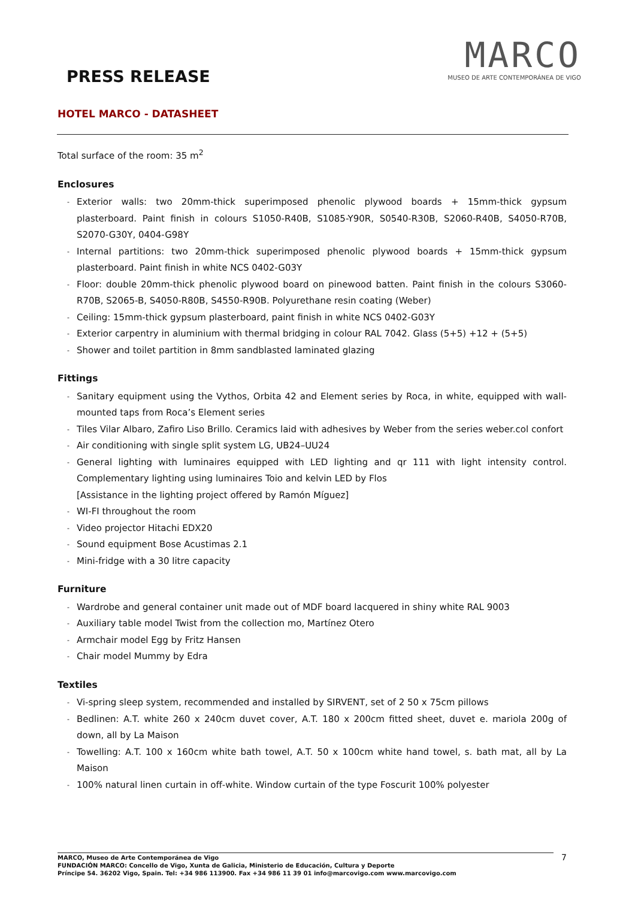PRESS RELEASE
MARCO
MUSEO DE ARTE CONTEMPORÁNEA DE VIGO
HOTEL MARCO - DATASHEET
Total surface of the room: 35 m<sup>2</sup>
Enclosures
- Exterior walls: two 20mm-thick superimposed phenolic plywood boards + 15mm-thick gypsum plasterboard. Paint finish in colours S1050-R40B, S1085-Y90R, S0540-R30B, S2060-R40B, S4050-R70B, S2070-G30Y, 0404-G98Y
- Internal partitions: two 20mm-thick superimposed phenolic plywood boards + 15mm-thick gypsum plasterboard. Paint finish in white NCS 0402-G03Y
- Floor: double 20mm-thick phenolic plywood board on pinewood batten. Paint finish in the colours S3060-R70B, S2065-B, S4050-R80B, S4550-R90B. Polyurethane resin coating (Weber)
- Ceiling: 15mm-thick gypsum plasterboard, paint finish in white NCS 0402-G03Y
- Exterior carpentry in aluminium with thermal bridging in colour RAL 7042. Glass (5+5) +12 + (5+5)
- Shower and toilet partition in 8mm sandblasted laminated glazing
Fittings
- Sanitary equipment using the Vythos, Orbita 42 and Element series by Roca, in white, equipped with wall-mounted taps from Roca’s Element series
- Tiles Vilar Albaro, Zafiro Liso Brillo. Ceramics laid with adhesives by Weber from the series weber.col confort
- Air conditioning with single split system LG, UB24–UU24
- General lighting with luminaires equipped with LED lighting and qr 111 with light intensity control. Complementary lighting using luminaires Toio and kelvin LED by Flos
[Assistance in the lighting project offered by Ramón Míguez]
- WI-FI throughout the room
- Video projector Hitachi EDX20
- Sound equipment Bose Acustimas 2.1
- Mini-fridge with a 30 litre capacity
Furniture
- Wardrobe and general container unit made out of MDF board lacquered in shiny white RAL 9003
- Auxiliary table model Twist from the collection mo, Martínez Otero
- Armchair model Egg by Fritz Hansen
- Chair model Mummy by Edra
Textiles
- Vi-spring sleep system, recommended and installed by SIRVENT, set of 2 50 x 75cm pillows
- Bedlinen: A.T. white 260 x 240cm duvet cover, A.T. 180 x 200cm fitted sheet, duvet e. mariola 200g of down, all by La Maison
- Towelling: A.T. 100 x 160cm white bath towel, A.T. 50 x 100cm white hand towel, s. bath mat, all by La Maison
- 100% natural linen curtain in off-white. Window curtain of the type Foscurit 100% polyester
MARCO, Museo de Arte Contemporánea de Vigo
FUNDACIÓN MARCO: Concello de Vigo, Xunta de Galicia, Ministerio de Educación, Cultura y Deporte
Príncipe 54. 36202 Vigo, Spain. Tel: +34 986 113900. Fax +34 986 11 39 01 info@marcovigo.com www.marcovigo.com
7